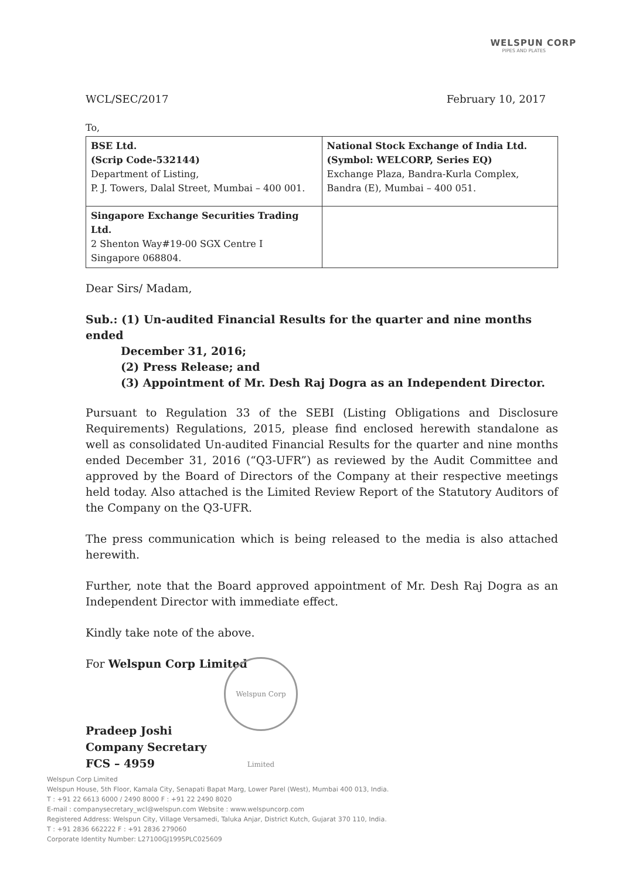WELSPUN CORP
PIPES AND PLATES
WCL/SEC/2017 February 10, 2017
To,
| BSE Ltd. (Scrip Code-532144) Department of Listing, P. J. Towers, Dalal Street, Mumbai – 400 001. | National Stock Exchange of India Ltd. (Symbol: WELCORP, Series EQ) Exchange Plaza, Bandra-Kurla Complex, Bandra (E), Mumbai – 400 051. |
| Singapore Exchange Securities Trading Ltd. 2 Shenton Way#19-00 SGX Centre I Singapore 068804. | |
Dear Sirs/ Madam,
Sub.: (1) Un-audited Financial Results for the quarter and nine months ended
December 31, 2016;
(2) Press Release; and
(3) Appointment of Mr. Desh Raj Dogra as an Independent Director.
Pursuant to Regulation 33 of the SEBI (Listing Obligations and Disclosure Requirements) Regulations, 2015, please find enclosed herewith standalone as well as consolidated Un-audited Financial Results for the quarter and nine months ended December 31, 2016 (“Q3-UFR”) as reviewed by the Audit Committee and approved by the Board of Directors of the Company at their respective meetings held today. Also attached is the Limited Review Report of the Statutory Auditors of the Company on the Q3-UFR.
The press communication which is being released to the media is also attached herewith.
Further, note that the Board approved appointment of Mr. Desh Raj Dogra as an Independent Director with immediate effect.
Kindly take note of the above.
For Welspun Corp Limited
Pradeep Joshi
Company Secretary
FCS – 4959
Welspun Corp Limited
Welspun Corp Limited
Welspun House, 5th Floor, Kamala City, Senapati Bapat Marg, Lower Parel (West), Mumbai 400 013, India.
T : +91 22 6613 6000 / 2490 8000 F : +91 22 2490 8020
E-mail : companysecretary_wcl@welspun.com Website : www.welspuncorp.com
Registered Address: Welspun City, Village Versamedi, Taluka Anjar, District Kutch, Gujarat 370 110, India.
T : +91 2836 662222 F : +91 2836 279060
Corporate Identity Number: L27100GJ1995PLC025609